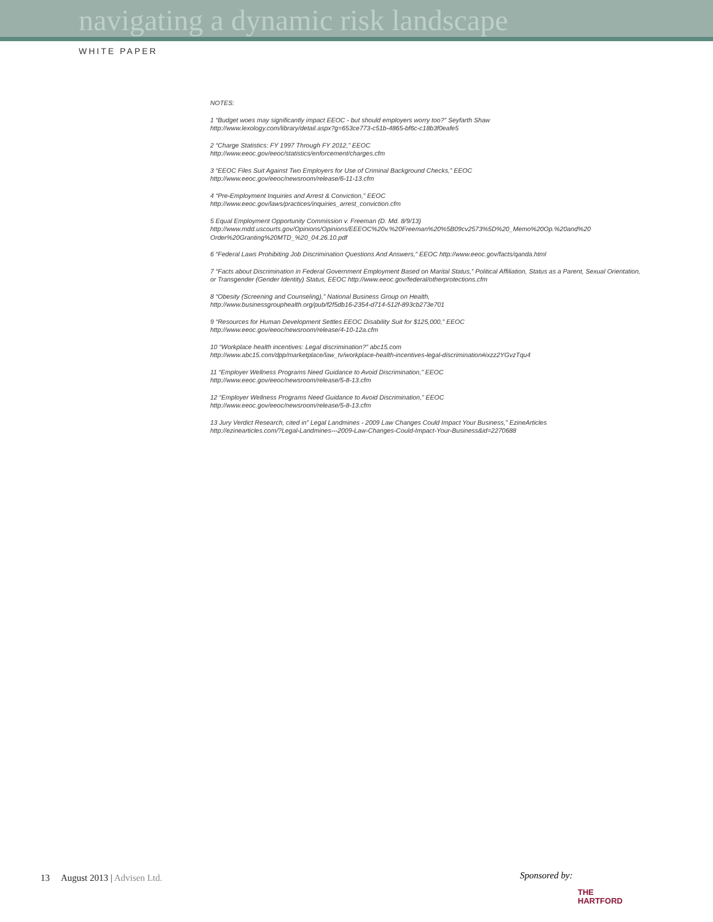navigating a dynamic risk landscape
WHITE PAPER
NOTES:
1 “Budget woes may significantly impact EEOC - but should employers worry too?” Seyfarth Shaw
http://www.lexology.com/library/detail.aspx?g=653ce773-c51b-4865-bf6c-c18b3f0eafe5
2 “Charge Statistics: FY 1997 Through FY 2012,” EEOC
http://www.eeoc.gov/eeoc/statistics/enforcement/charges.cfm
3 “EEOC Files Suit Against Two Employers for Use of Criminal Background Checks,” EEOC
http://www.eeoc.gov/eeoc/newsroom/release/6-11-13.cfm
4 “Pre-Employment Inquiries and Arrest & Conviction,” EEOC
http://www.eeoc.gov/laws/practices/inquiries_arrest_conviction.cfm
5 Equal Employment Opportunity Commission v. Freeman (D. Md. 8/9/13)
http://www.mdd.uscourts.gov/Opinions/Opinions/EEEOC%20v.%20Freeman%20%5B09cv2573%5D%20_Memo%20Op.%20and%20 Order%20Granting%20MTD_%20_04.26.10.pdf
6 “Federal Laws Prohibiting Job Discrimination Questions And Answers,” EEOC http://www.eeoc.gov/facts/qanda.html
7 “Facts about Discrimination in Federal Government Employment Based on Marital Status,” Political Affiliation, Status as a Parent, Sexual Orientation, or Transgender (Gender Identity) Status, EEOC http://www.eeoc.gov/federal/otherprotections.cfm
8 “Obesity (Screening and Counseling),” National Business Group on Health,
http://www.businessgrouphealth.org/pub/f2f5db16-2354-d714-512f-893cb273e701
9 “Resources for Human Development Settles EEOC Disability Suit for $125,000,” EEOC
http://www.eeoc.gov/eeoc/newsroom/release/4-10-12a.cfm
10 “Workplace health incentives: Legal discrimination?” abc15.com
http://www.abc15.com/dpp/marketplace/law_tv/workplace-health-incentives-legal-discrimination#ixzz2YGvzTqu4
11 “Employer Wellness Programs Need Guidance to Avoid Discrimination,” EEOC
http://www.eeoc.gov/eeoc/newsroom/release/5-8-13.cfm
12 “Employer Wellness Programs Need Guidance to Avoid Discrimination,” EEOC
http://www.eeoc.gov/eeoc/newsroom/release/5-8-13.cfm
13 Jury Verdict Research, cited in” Legal Landmines - 2009 Law Changes Could Impact Your Business,” EzineArticles
http://ezinearticles.com/?Legal-Landmines---2009-Law-Changes-Could-Impact-Your-Business&id=2270688
13 August 2013 | Advisen Ltd.
Sponsored by:
THE
HARTFORD